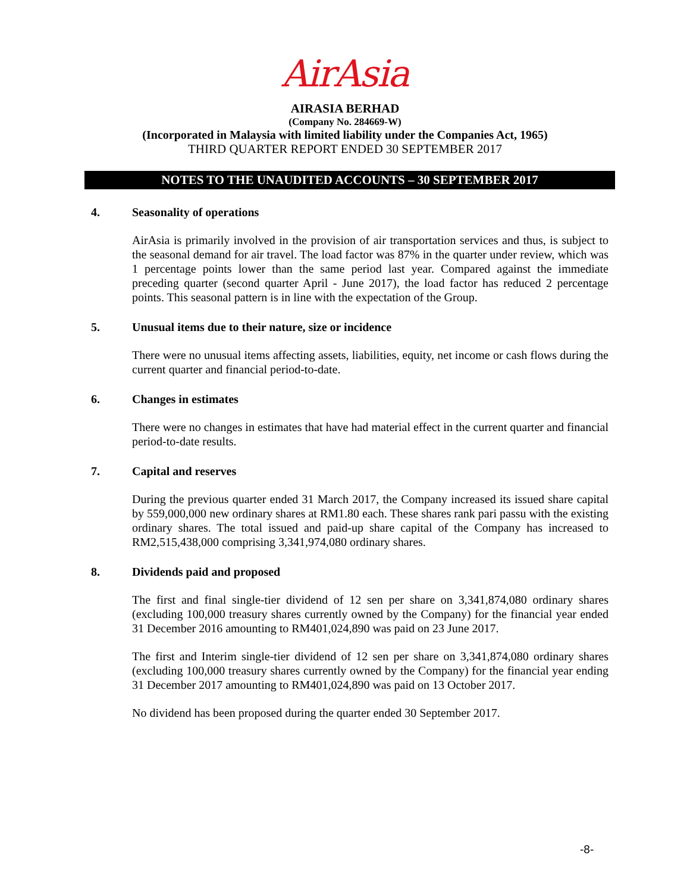AirAsia
AIRASIA BERHAD
(Company No. 284669-W)
(Incorporated in Malaysia with limited liability under the Companies Act, 1965)
THIRD QUARTER REPORT ENDED 30 SEPTEMBER 2017
NOTES TO THE UNAUDITED ACCOUNTS – 30 SEPTEMBER 2017
4. Seasonality of operations
AirAsia is primarily involved in the provision of air transportation services and thus, is subject to the seasonal demand for air travel. The load factor was 87% in the quarter under review, which was 1 percentage points lower than the same period last year. Compared against the immediate preceding quarter (second quarter April - June 2017), the load factor has reduced 2 percentage points. This seasonal pattern is in line with the expectation of the Group.
5. Unusual items due to their nature, size or incidence
There were no unusual items affecting assets, liabilities, equity, net income or cash flows during the current quarter and financial period-to-date.
6. Changes in estimates
There were no changes in estimates that have had material effect in the current quarter and financial period-to-date results.
7. Capital and reserves
During the previous quarter ended 31 March 2017, the Company increased its issued share capital by 559,000,000 new ordinary shares at RM1.80 each. These shares rank pari passu with the existing ordinary shares. The total issued and paid-up share capital of the Company has increased to RM2,515,438,000 comprising 3,341,974,080 ordinary shares.
8. Dividends paid and proposed
The first and final single-tier dividend of 12 sen per share on 3,341,874,080 ordinary shares (excluding 100,000 treasury shares currently owned by the Company) for the financial year ended 31 December 2016 amounting to RM401,024,890 was paid on 23 June 2017.
The first and Interim single-tier dividend of 12 sen per share on 3,341,874,080 ordinary shares (excluding 100,000 treasury shares currently owned by the Company) for the financial year ending 31 December 2017 amounting to RM401,024,890 was paid on 13 October 2017.
No dividend has been proposed during the quarter ended 30 September 2017.
-8-